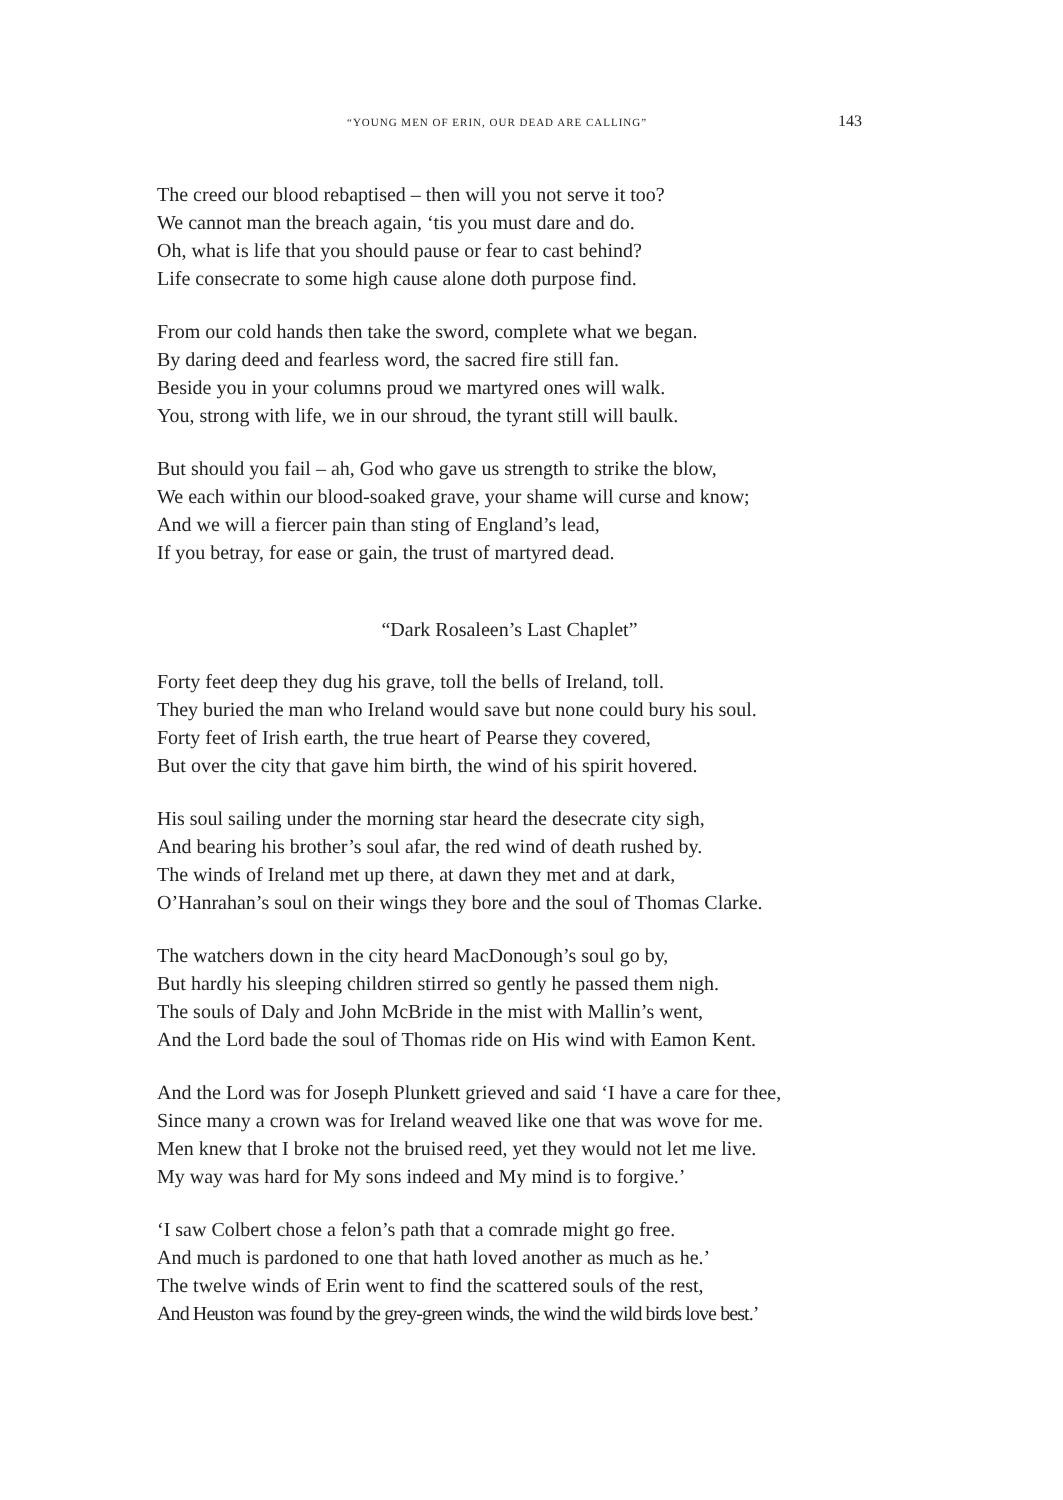“YOUNG MEN OF ERIN, OUR DEAD ARE CALLING” 143
The creed our blood rebaptised – then will you not serve it too?
We cannot man the breach again, ‘tis you must dare and do.
Oh, what is life that you should pause or fear to cast behind?
Life consecrate to some high cause alone doth purpose find.
From our cold hands then take the sword, complete what we began.
By daring deed and fearless word, the sacred fire still fan.
Beside you in your columns proud we martyred ones will walk.
You, strong with life, we in our shroud, the tyrant still will baulk.
But should you fail – ah, God who gave us strength to strike the blow,
We each within our blood-soaked grave, your shame will curse and know;
And we will a fiercer pain than sting of England’s lead,
If you betray, for ease or gain, the trust of martyred dead.
“Dark Rosaleen’s Last Chaplet”
Forty feet deep they dug his grave, toll the bells of Ireland, toll.
They buried the man who Ireland would save but none could bury his soul.
Forty feet of Irish earth, the true heart of Pearse they covered,
But over the city that gave him birth, the wind of his spirit hovered.
His soul sailing under the morning star heard the desecrate city sigh,
And bearing his brother’s soul afar, the red wind of death rushed by.
The winds of Ireland met up there, at dawn they met and at dark,
O’Hanrahan’s soul on their wings they bore and the soul of Thomas Clarke.
The watchers down in the city heard MacDonough’s soul go by,
But hardly his sleeping children stirred so gently he passed them nigh.
The souls of Daly and John McBride in the mist with Mallin’s went,
And the Lord bade the soul of Thomas ride on His wind with Eamon Kent.
And the Lord was for Joseph Plunkett grieved and said ‘I have a care for thee,
Since many a crown was for Ireland weaved like one that was wove for me.
Men knew that I broke not the bruised reed, yet they would not let me live.
My way was hard for My sons indeed and My mind is to forgive.’
‘I saw Colbert chose a felon’s path that a comrade might go free.
And much is pardoned to one that hath loved another as much as he.’
The twelve winds of Erin went to find the scattered souls of the rest,
And Heuston was found by the grey-green winds, the wind the wild birds love best.’